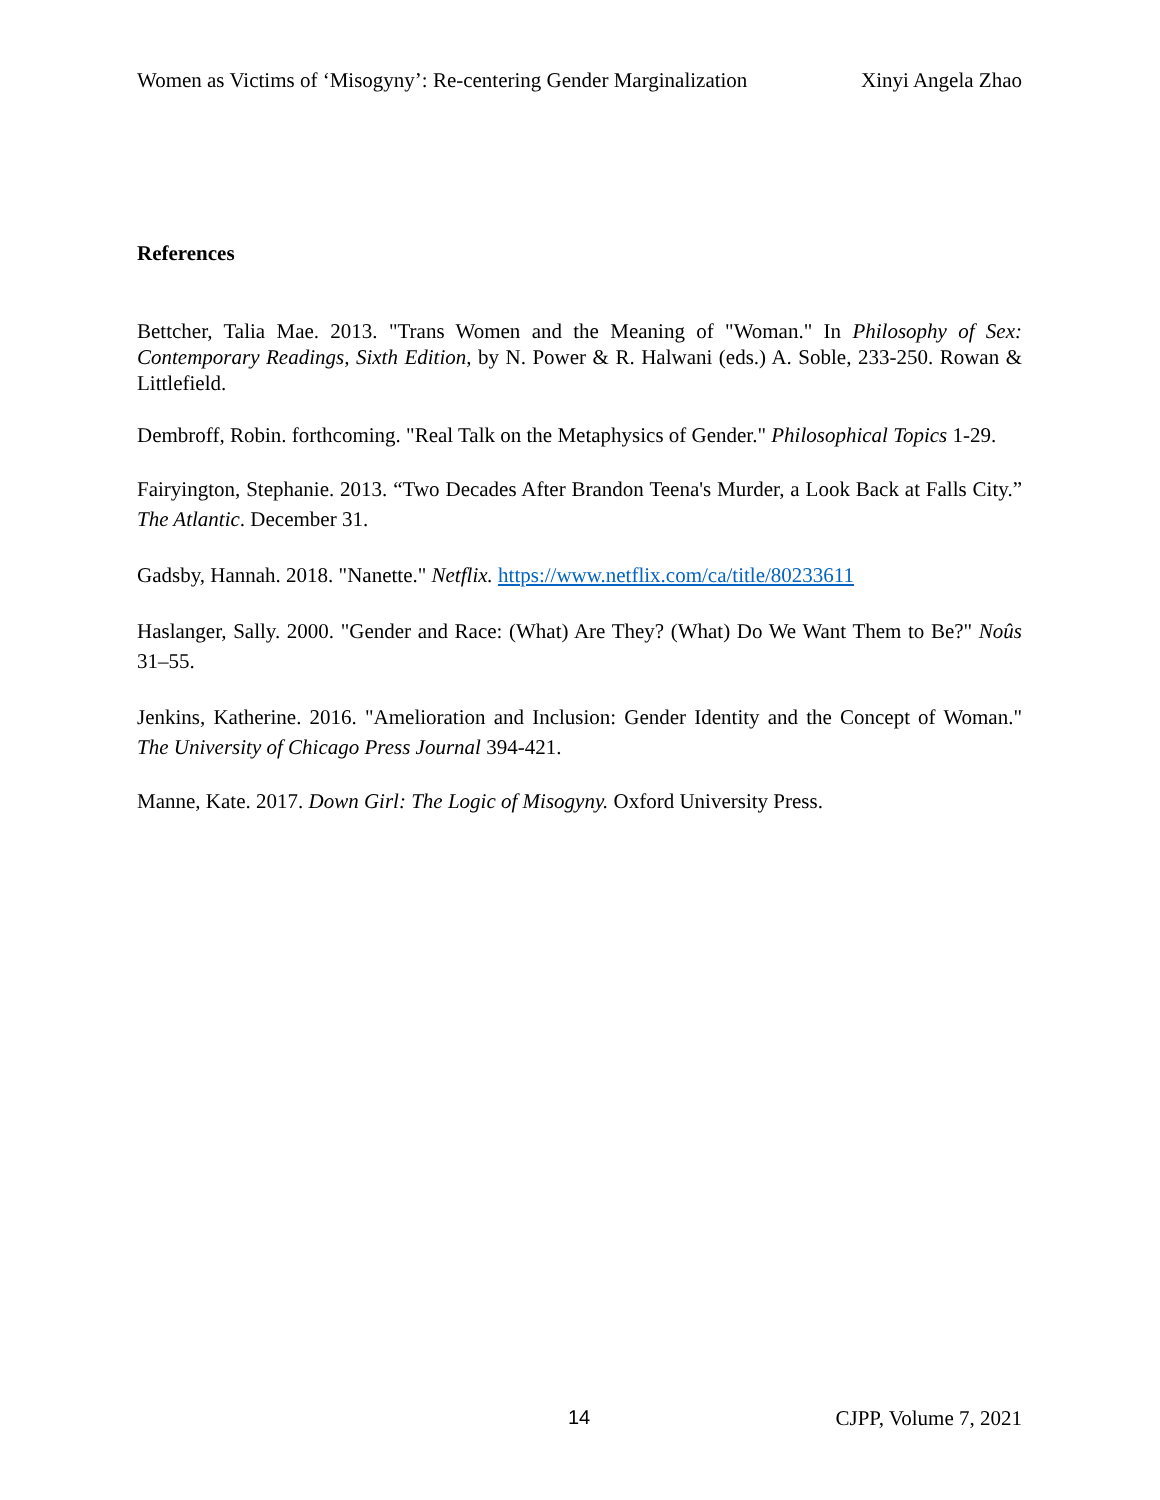Women as Victims of ‘Misogyny’: Re-centering Gender Marginalization Xinyi Angela Zhao
References
Bettcher, Talia Mae. 2013. "Trans Women and the Meaning of "Woman." In Philosophy of Sex: Contemporary Readings, Sixth Edition, by N. Power & R. Halwani (eds.) A. Soble, 233-250. Rowan & Littlefield.
Dembroff, Robin. forthcoming. "Real Talk on the Metaphysics of Gender." Philosophical Topics 1-29.
Fairyington, Stephanie. 2013. “Two Decades After Brandon Teena's Murder, a Look Back at Falls City.” The Atlantic. December 31.
Gadsby, Hannah. 2018. "Nanette." Netflix. https://www.netflix.com/ca/title/80233611
Haslanger, Sally. 2000. "Gender and Race: (What) Are They? (What) Do We Want Them to Be?" Noûs 31–55.
Jenkins, Katherine. 2016. "Amelioration and Inclusion: Gender Identity and the Concept of Woman." The University of Chicago Press Journal 394-421.
Manne, Kate. 2017. Down Girl: The Logic of Misogyny. Oxford University Press.
14 CJPP, Volume 7, 2021